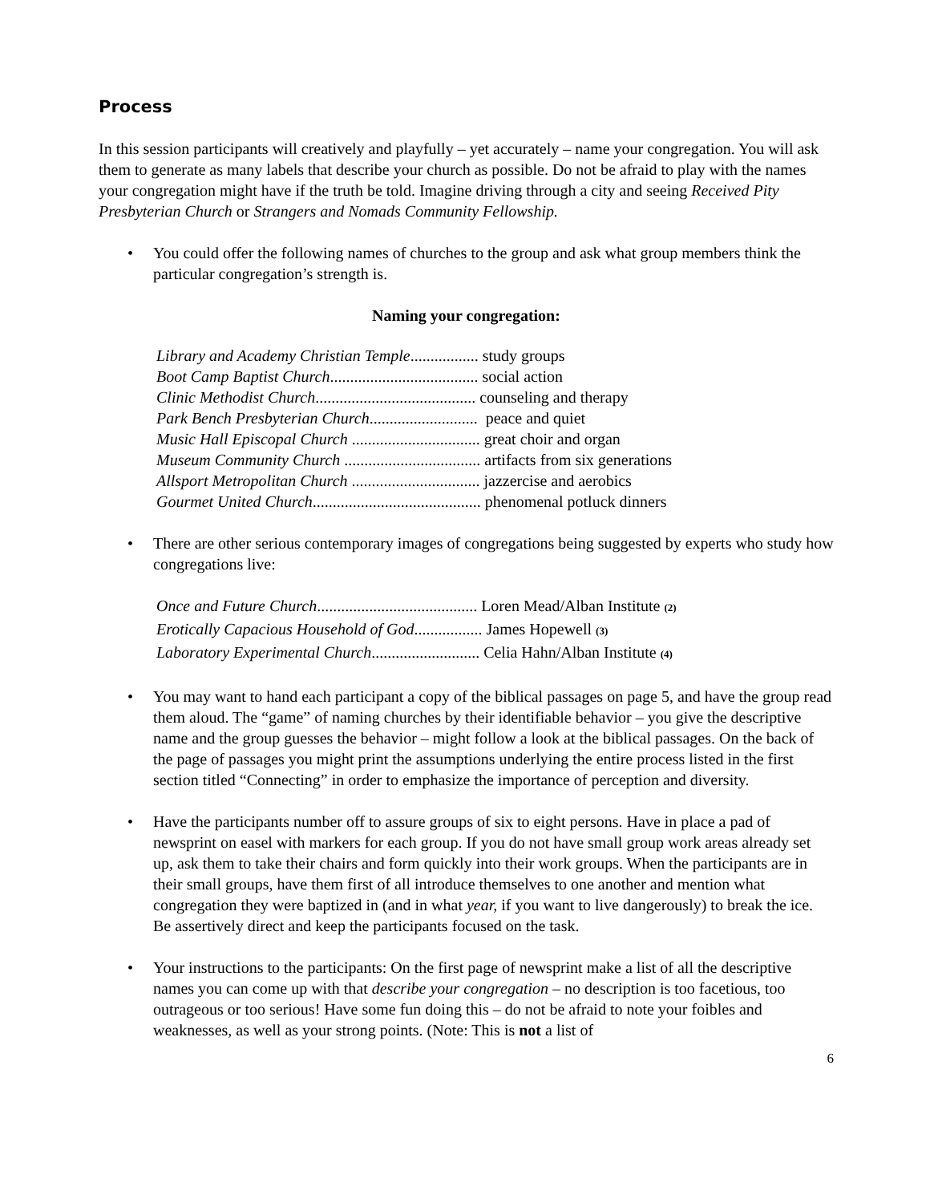Process
In this session participants will creatively and playfully – yet accurately – name your congregation. You will ask them to generate as many labels that describe your church as possible. Do not be afraid to play with the names your congregation might have if the truth be told. Imagine driving through a city and seeing Received Pity Presbyterian Church or Strangers and Nomads Community Fellowship.
• You could offer the following names of churches to the group and ask what group members think the particular congregation’s strength is.
Naming your congregation:
Library and Academy Christian Temple................. study groups
Boot Camp Baptist Church..................................... social action
Clinic Methodist Church........................................ counseling and therapy
Park Bench Presbyterian Church........................... peace and quiet
Music Hall Episcopal Church ................................ great choir and organ
Museum Community Church .................................. artifacts from six generations
Allsport Metropolitan Church ................................ jazzercise and aerobics
Gourmet United Church.......................................... phenomenal potluck dinners
• There are other serious contemporary images of congregations being suggested by experts who study how congregations live:
Once and Future Church........................................ Loren Mead/Alban Institute (2)
Erotically Capacious Household of God................. James Hopewell (3)
Laboratory Experimental Church........................... Celia Hahn/Alban Institute (4)
• You may want to hand each participant a copy of the biblical passages on page 5, and have the group read them aloud. The “game” of naming churches by their identifiable behavior – you give the descriptive name and the group guesses the behavior – might follow a look at the biblical passages. On the back of the page of passages you might print the assumptions underlying the entire process listed in the first section titled “Connecting” in order to emphasize the importance of perception and diversity.
• Have the participants number off to assure groups of six to eight persons. Have in place a pad of newsprint on easel with markers for each group. If you do not have small group work areas already set up, ask them to take their chairs and form quickly into their work groups. When the participants are in their small groups, have them first of all introduce themselves to one another and mention what congregation they were baptized in (and in what year, if you want to live dangerously) to break the ice. Be assertively direct and keep the participants focused on the task.
• Your instructions to the participants: On the first page of newsprint make a list of all the descriptive names you can come up with that describe your congregation – no description is too facetious, too outrageous or too serious! Have some fun doing this – do not be afraid to note your foibles and weaknesses, as well as your strong points. (Note: This is not a list of
6